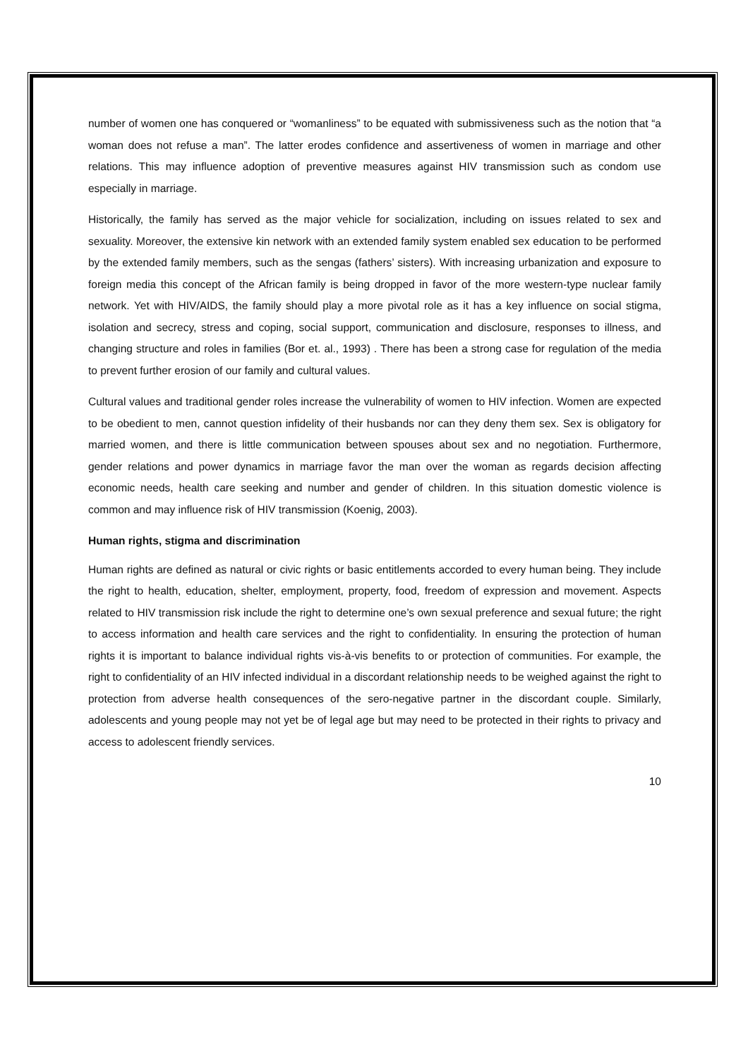number of women one has conquered or “womanliness” to be equated with submissiveness such as the notion that “a woman does not refuse a man”. The latter erodes confidence and assertiveness of women in marriage and other relations. This may influence adoption of preventive measures against HIV transmission such as condom use especially in marriage.
Historically, the family has served as the major vehicle for socialization, including on issues related to sex and sexuality. Moreover, the extensive kin network with an extended family system enabled sex education to be performed by the extended family members, such as the sengas (fathers’ sisters). With increasing urbanization and exposure to foreign media this concept of the African family is being dropped in favor of the more western-type nuclear family network. Yet with HIV/AIDS, the family should play a more pivotal role as it has a key influence on social stigma, isolation and secrecy, stress and coping, social support, communication and disclosure, responses to illness, and changing structure and roles in families (Bor et. al., 1993) . There has been a strong case for regulation of the media to prevent further erosion of our family and cultural values.
Cultural values and traditional gender roles increase the vulnerability of women to HIV infection. Women are expected to be obedient to men, cannot question infidelity of their husbands nor can they deny them sex. Sex is obligatory for married women, and there is little communication between spouses about sex and no negotiation. Furthermore, gender relations and power dynamics in marriage favor the man over the woman as regards decision affecting economic needs, health care seeking and number and gender of children. In this situation domestic violence is common and may influence risk of HIV transmission (Koenig, 2003).
Human rights, stigma and discrimination
Human rights are defined as natural or civic rights or basic entitlements accorded to every human being. They include the right to health, education, shelter, employment, property, food, freedom of expression and movement. Aspects related to HIV transmission risk include the right to determine one’s own sexual preference and sexual future; the right to access information and health care services and the right to confidentiality. In ensuring the protection of human rights it is important to balance individual rights vis-à-vis benefits to or protection of communities. For example, the right to confidentiality of an HIV infected individual in a discordant relationship needs to be weighed against the right to protection from adverse health consequences of the sero-negative partner in the discordant couple. Similarly, adolescents and young people may not yet be of legal age but may need to be protected in their rights to privacy and access to adolescent friendly services.
10